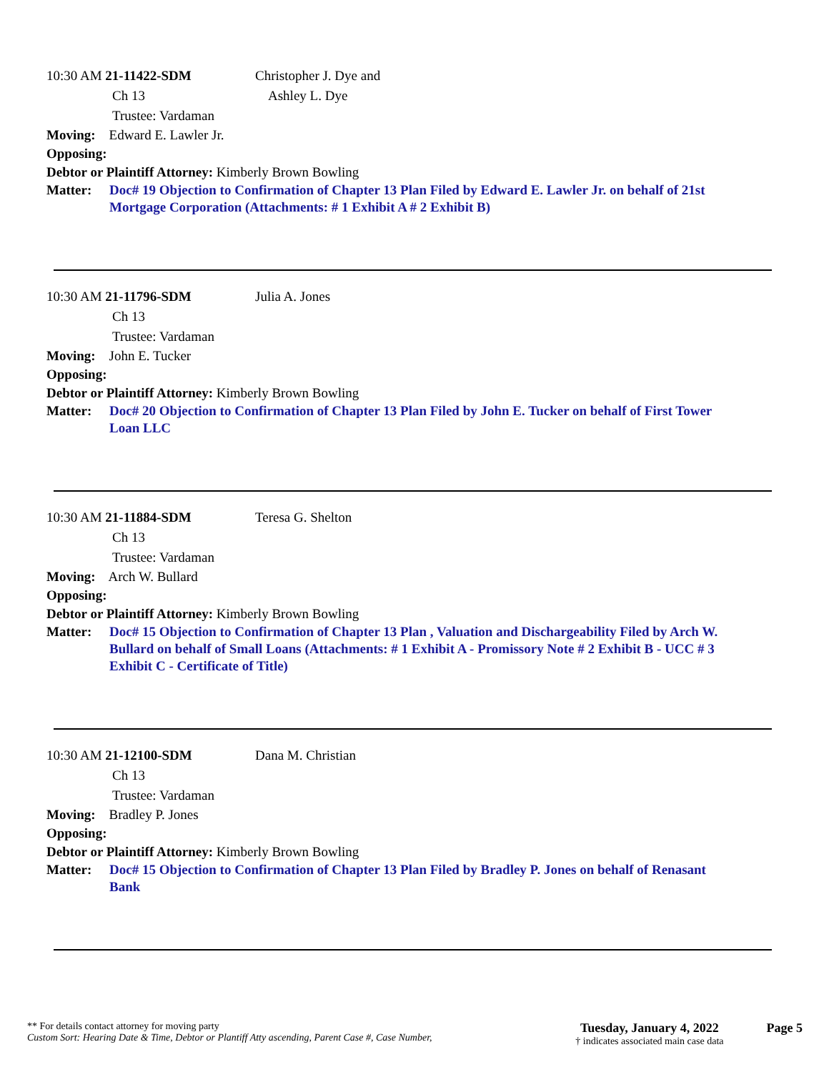10:30 AM 21-11422-SDM Christopher J. Dye and
Ch 13 Ashley L. Dye
Trustee: Vardaman
Moving: Edward E. Lawler Jr.
Opposing:
Debtor or Plaintiff Attorney: Kimberly Brown Bowling
Matter: Doc# 19 Objection to Confirmation of Chapter 13 Plan Filed by Edward E. Lawler Jr. on behalf of 21st Mortgage Corporation (Attachments: # 1 Exhibit A # 2 Exhibit B)
10:30 AM 21-11796-SDM Julia A. Jones
Ch 13
Trustee: Vardaman
Moving: John E. Tucker
Opposing:
Debtor or Plaintiff Attorney: Kimberly Brown Bowling
Matter: Doc# 20 Objection to Confirmation of Chapter 13 Plan Filed by John E. Tucker on behalf of First Tower Loan LLC
10:30 AM 21-11884-SDM Teresa G. Shelton
Ch 13
Trustee: Vardaman
Moving: Arch W. Bullard
Opposing:
Debtor or Plaintiff Attorney: Kimberly Brown Bowling
Matter: Doc# 15 Objection to Confirmation of Chapter 13 Plan , Valuation and Dischargeability Filed by Arch W. Bullard on behalf of Small Loans (Attachments: # 1 Exhibit A - Promissory Note # 2 Exhibit B - UCC # 3 Exhibit C - Certificate of Title)
10:30 AM 21-12100-SDM Dana M. Christian
Ch 13
Trustee: Vardaman
Moving: Bradley P. Jones
Opposing:
Debtor or Plaintiff Attorney: Kimberly Brown Bowling
Matter: Doc# 15 Objection to Confirmation of Chapter 13 Plan Filed by Bradley P. Jones on behalf of Renasant Bank
** For details contact attorney for moving party
Custom Sort: Hearing Date & Time, Debtor or Plantiff Atty ascending, Parent Case #, Case Number,
Tuesday, January 4, 2022
† indicates associated main case data
Page 5